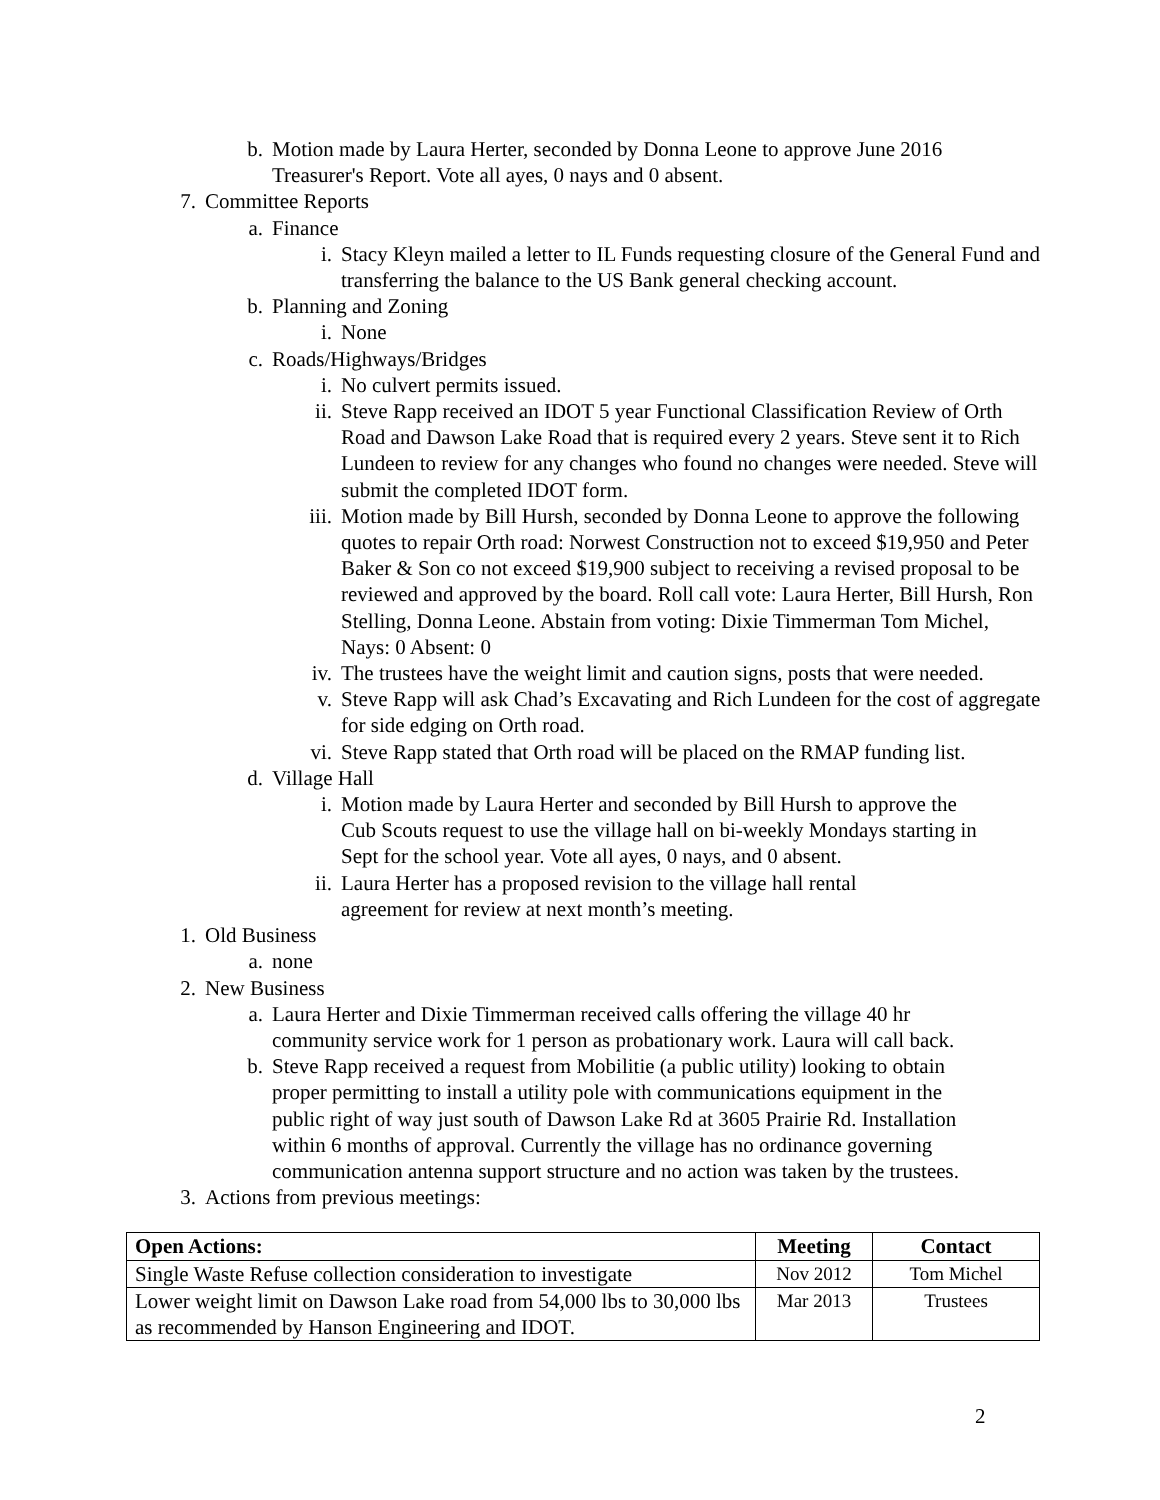b. Motion made by Laura Herter, seconded by Donna Leone to approve June 2016 Treasurer's Report. Vote all ayes, 0 nays and 0 absent.
7. Committee Reports
a. Finance
i. Stacy Kleyn mailed a letter to IL Funds requesting closure of the General Fund and transferring the balance to the US Bank general checking account.
b. Planning and Zoning
i. None
c. Roads/Highways/Bridges
i. No culvert permits issued.
ii. Steve Rapp received an IDOT 5 year Functional Classification Review of Orth Road and Dawson Lake Road that is required every 2 years. Steve sent it to Rich Lundeen to review for any changes who found no changes were needed. Steve will submit the completed IDOT form.
iii. Motion made by Bill Hursh, seconded by Donna Leone to approve the following quotes to repair Orth road: Norwest Construction not to exceed $19,950 and Peter Baker & Son co not exceed $19,900 subject to receiving a revised proposal to be reviewed and approved by the board. Roll call vote: Laura Herter, Bill Hursh, Ron Stelling, Donna Leone. Abstain from voting: Dixie Timmerman Tom Michel, Nays: 0 Absent: 0
iv. The trustees have the weight limit and caution signs, posts that were needed.
v. Steve Rapp will ask Chad’s Excavating and Rich Lundeen for the cost of aggregate for side edging on Orth road.
vi. Steve Rapp stated that Orth road will be placed on the RMAP funding list.
d. Village Hall
i. Motion made by Laura Herter and seconded by Bill Hursh to approve the Cub Scouts request to use the village hall on bi-weekly Mondays starting in Sept for the school year. Vote all ayes, 0 nays, and 0 absent.
ii. Laura Herter has a proposed revision to the village hall rental agreement for review at next month’s meeting.
1. Old Business
a. none
2. New Business
a. Laura Herter and Dixie Timmerman received calls offering the village 40 hr community service work for 1 person as probationary work. Laura will call back.
b. Steve Rapp received a request from Mobilitie (a public utility) looking to obtain proper permitting to install a utility pole with communications equipment in the public right of way just south of Dawson Lake Rd at 3605 Prairie Rd. Installation within 6 months of approval. Currently the village has no ordinance governing communication antenna support structure and no action was taken by the trustees.
3. Actions from previous meetings:
| Open Actions: | Meeting | Contact |
| --- | --- | --- |
| Single Waste Refuse collection consideration to investigate | Nov 2012 | Tom Michel |
| Lower weight limit on Dawson Lake road from 54,000 lbs to 30,000 lbs as recommended by Hanson Engineering and IDOT. | Mar 2013 | Trustees |
2